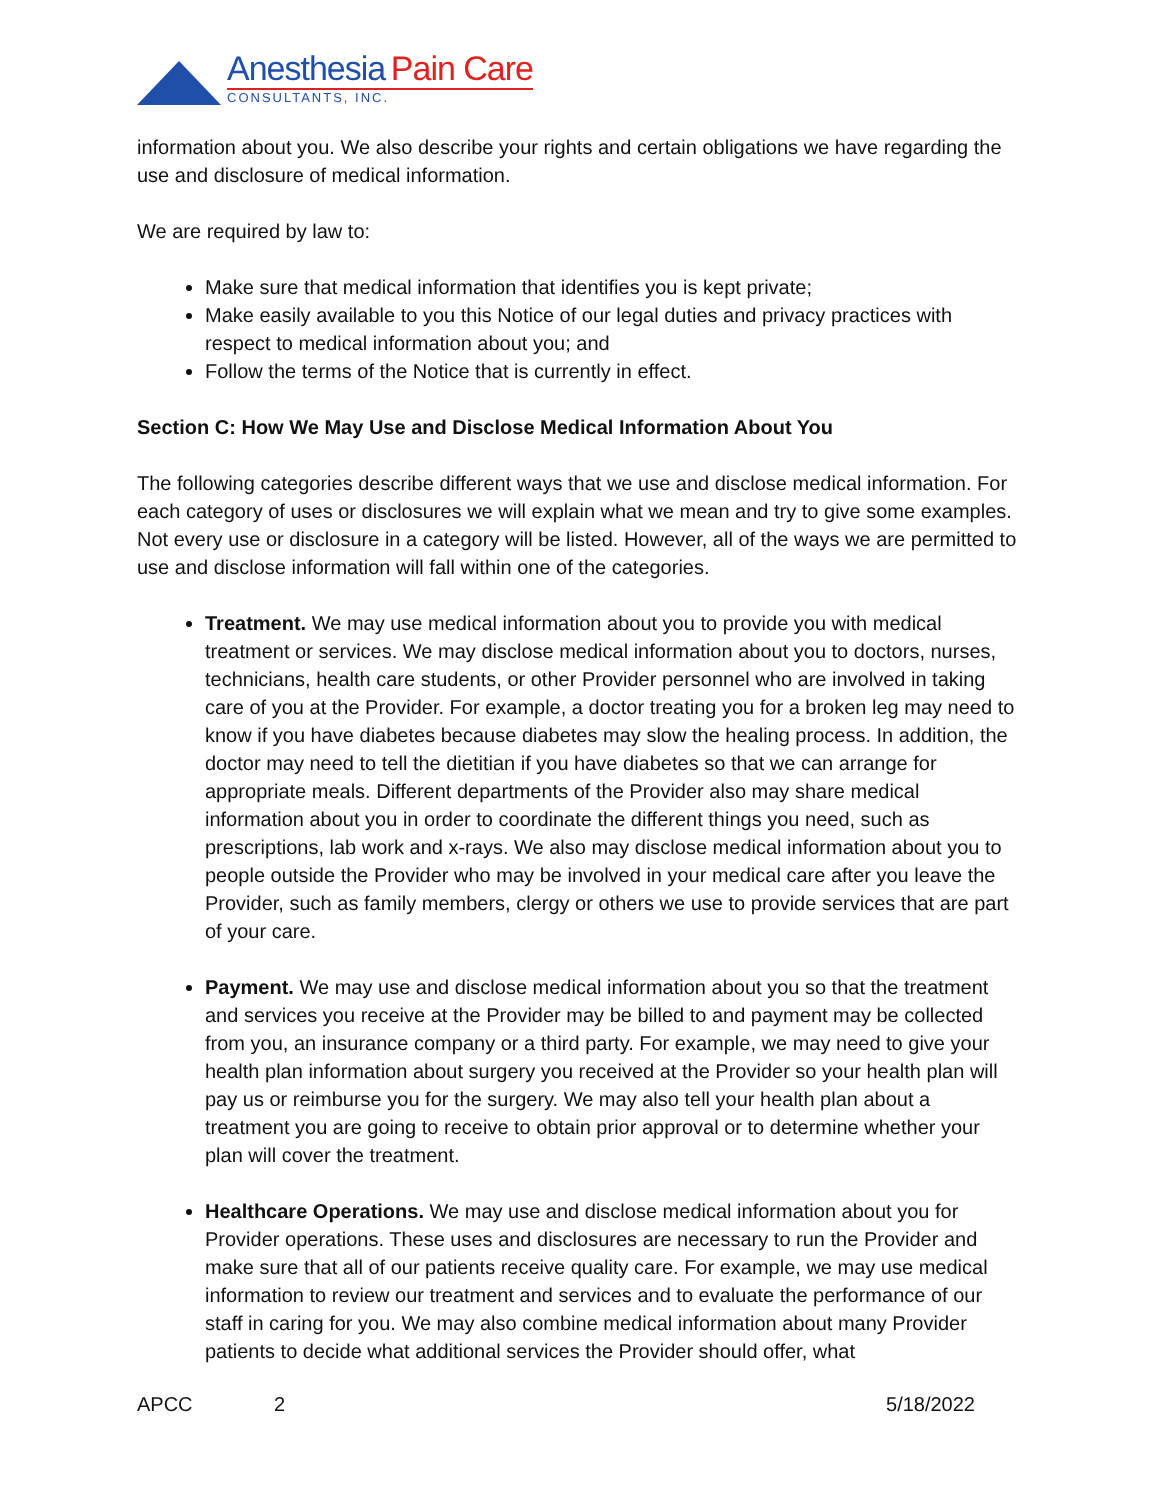Anesthesia Pain Care
CONSULTANTS, INC.
information about you. We also describe your rights and certain obligations we have regarding the use and disclosure of medical information.
We are required by law to:
Make sure that medical information that identifies you is kept private;
Make easily available to you this Notice of our legal duties and privacy practices with respect to medical information about you; and
Follow the terms of the Notice that is currently in effect.
Section C: How We May Use and Disclose Medical Information About You
The following categories describe different ways that we use and disclose medical information. For each category of uses or disclosures we will explain what we mean and try to give some examples. Not every use or disclosure in a category will be listed. However, all of the ways we are permitted to use and disclose information will fall within one of the categories.
Treatment. We may use medical information about you to provide you with medical treatment or services. We may disclose medical information about you to doctors, nurses, technicians, health care students, or other Provider personnel who are involved in taking care of you at the Provider. For example, a doctor treating you for a broken leg may need to know if you have diabetes because diabetes may slow the healing process. In addition, the doctor may need to tell the dietitian if you have diabetes so that we can arrange for appropriate meals. Different departments of the Provider also may share medical information about you in order to coordinate the different things you need, such as prescriptions, lab work and x-rays. We also may disclose medical information about you to people outside the Provider who may be involved in your medical care after you leave the Provider, such as family members, clergy or others we use to provide services that are part of your care.
Payment. We may use and disclose medical information about you so that the treatment and services you receive at the Provider may be billed to and payment may be collected from you, an insurance company or a third party. For example, we may need to give your health plan information about surgery you received at the Provider so your health plan will pay us or reimburse you for the surgery. We may also tell your health plan about a treatment you are going to receive to obtain prior approval or to determine whether your plan will cover the treatment.
Healthcare Operations. We may use and disclose medical information about you for Provider operations. These uses and disclosures are necessary to run the Provider and make sure that all of our patients receive quality care. For example, we may use medical information to review our treatment and services and to evaluate the performance of our staff in caring for you. We may also combine medical information about many Provider patients to decide what additional services the Provider should offer, what
APCC 2 5/18/2022